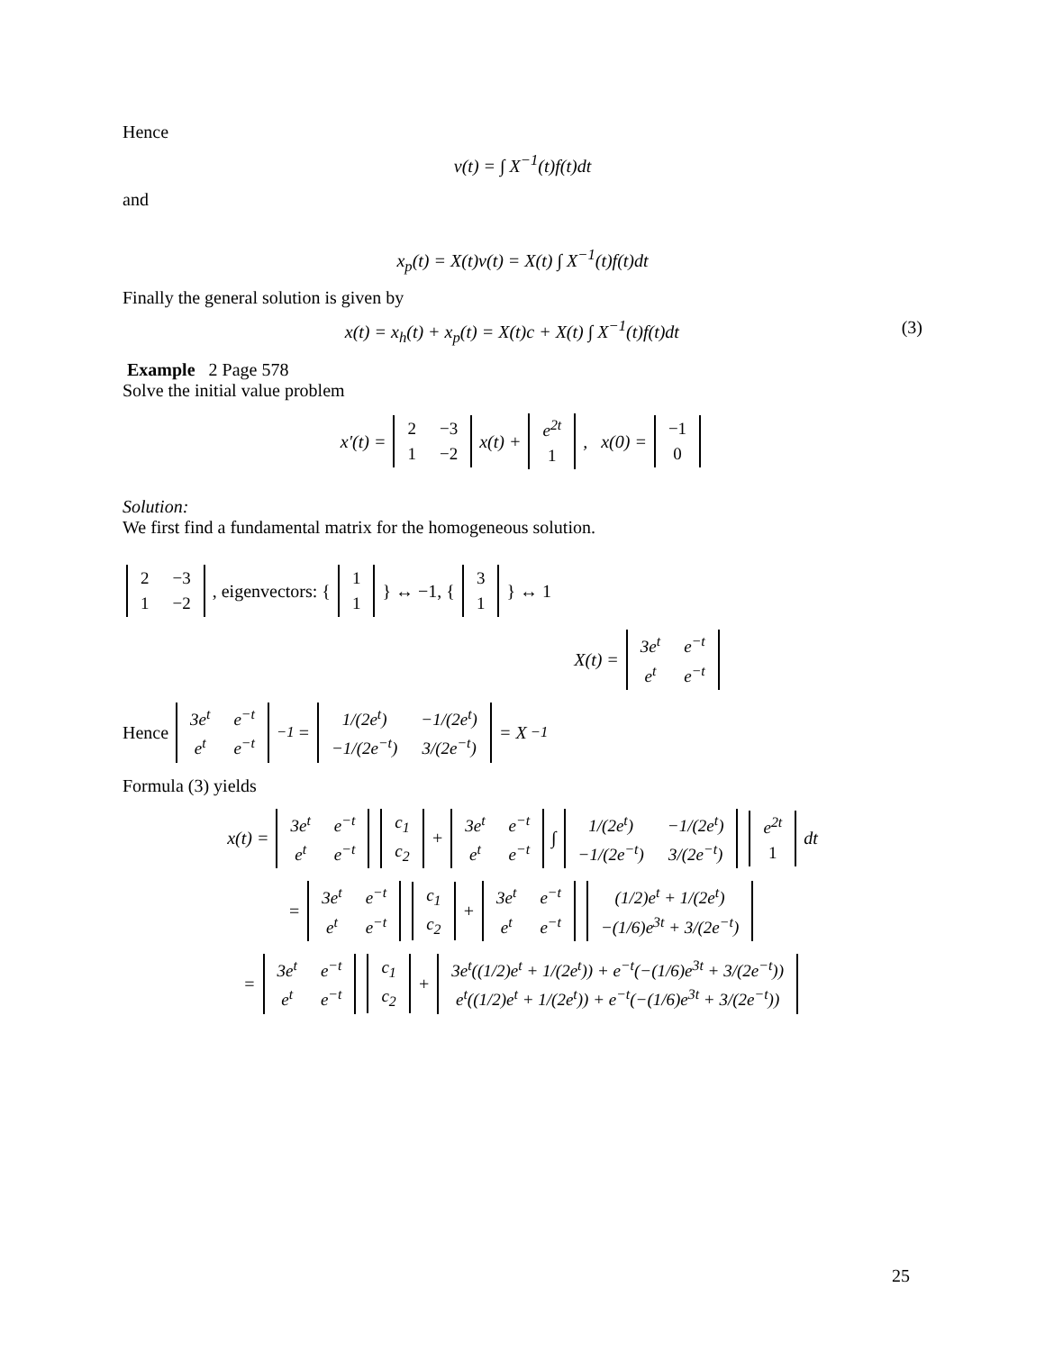Hence
v(t) = ∫ X<sup>−1</sup>(t)f(t)dt
and
x<sub>p</sub>(t) = X(t)v(t) = X(t) ∫ X<sup>−1</sup>(t)f(t)dt
Finally the general solution is given by
x(t) = x<sub>h</sub>(t) + x<sub>p</sub>(t) = X(t)c + X(t) ∫ X<sup>−1</sup>(t)f(t)dt (3)
Example 2 Page 578
Solve the initial value problem
x′(t) =
| 2 | −3 |
| 1 | −2 |
x(t) +
| e<sup>2t</sup> |
| 1 |
, x(0) =
| −1 |
| 0 |
Solution:
We first find a fundamental matrix for the homogeneous solution.
| 2 | −3 |
| 1 | −2 |
, eigenvectors: {
| 1 |
| 1 |
} ↔ −1, {
| 3 |
| 1 |
} ↔ 1
X(t) =
| 3e<sup>t</sup> | e<sup>−t</sup> |
| e<sup>t</sup> | e<sup>−t</sup> |
Hence
| 3e<sup>t</sup> | e<sup>−t</sup> |
| e<sup>t</sup> | e<sup>−t</sup> |
<sup>−1</sup> =
| 1/(2e<sup>t</sup>) | −1/(2e<sup>t</sup>) |
| −1/(2e<sup>−t</sup>) | 3/(2e<sup>−t</sup>) |
= X<sup>−1</sup>
Formula (3) yields
x(t) =
| 3e<sup>t</sup> | e<sup>−t</sup> |
| e<sup>t</sup> | e<sup>−t</sup> |
| c<sub>1</sub> |
| c<sub>2</sub> |
+
| 3e<sup>t</sup> | e<sup>−t</sup> |
| e<sup>t</sup> | e<sup>−t</sup> |
∫
| 1/(2e<sup>t</sup>) | −1/(2e<sup>t</sup>) |
| −1/(2e<sup>−t</sup>) | 3/(2e<sup>−t</sup>) |
| e<sup>2t</sup> |
| 1 |
dt
=
| 3e<sup>t</sup> | e<sup>−t</sup> |
| e<sup>t</sup> | e<sup>−t</sup> |
| c<sub>1</sub> |
| c<sub>2</sub> |
+
| 3e<sup>t</sup> | e<sup>−t</sup> |
| e<sup>t</sup> | e<sup>−t</sup> |
| (1/2)e<sup>t</sup> + 1/(2e<sup>t</sup>) |
| −(1/6)e<sup>3t</sup> + 3/(2e<sup>−t</sup>) |
=
| 3e<sup>t</sup> | e<sup>−t</sup> |
| e<sup>t</sup> | e<sup>−t</sup> |
| c<sub>1</sub> |
| c<sub>2</sub> |
+
| 3e<sup>t</sup>((1/2)e<sup>t</sup> + 1/(2e<sup>t</sup>)) + e<sup>−t</sup>(−(1/6)e<sup>3t</sup> + 3/(2e<sup>−t</sup>)) |
| e<sup>t</sup>((1/2)e<sup>t</sup> + 1/(2e<sup>t</sup>)) + e<sup>−t</sup>(−(1/6)e<sup>3t</sup> + 3/(2e<sup>−t</sup>)) |
25